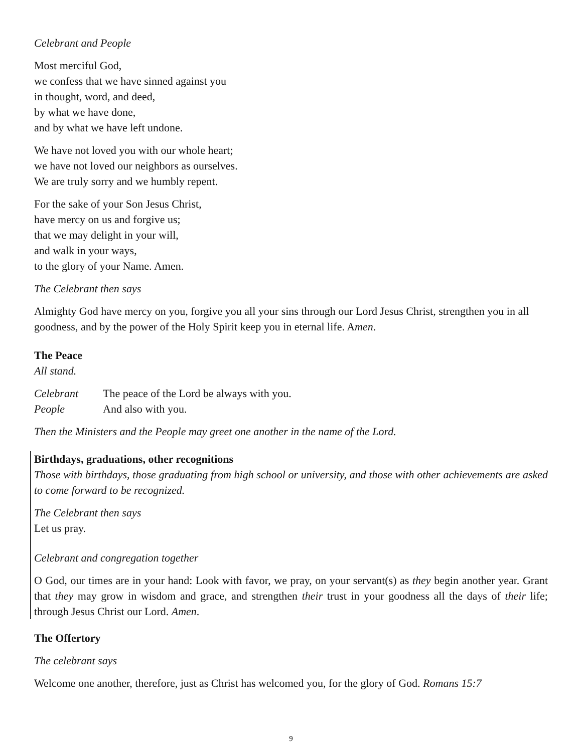Celebrant and People
Most merciful God,
we confess that we have sinned against you
in thought, word, and deed,
by what we have done,
and by what we have left undone.
We have not loved you with our whole heart;
we have not loved our neighbors as ourselves.
We are truly sorry and we humbly repent.
For the sake of your Son Jesus Christ,
have mercy on us and forgive us;
that we may delight in your will,
and walk in your ways,
to the glory of your Name. Amen.
The Celebrant then says
Almighty God have mercy on you, forgive you all your sins through our Lord Jesus Christ, strengthen you in all goodness, and by the power of the Holy Spirit keep you in eternal life. Amen.
The Peace
All stand.
Celebrant The peace of the Lord be always with you.
People And also with you.
Then the Ministers and the People may greet one another in the name of the Lord.
Birthdays, graduations, other recognitions
Those with birthdays, those graduating from high school or university, and those with other achievements are asked to come forward to be recognized.
The Celebrant then says
Let us pray.
Celebrant and congregation together
O God, our times are in your hand: Look with favor, we pray, on your servant(s) as they begin another year. Grant that they may grow in wisdom and grace, and strengthen their trust in your goodness all the days of their life; through Jesus Christ our Lord. Amen.
The Offertory
The celebrant says
Welcome one another, therefore, just as Christ has welcomed you, for the glory of God. Romans 15:7
9